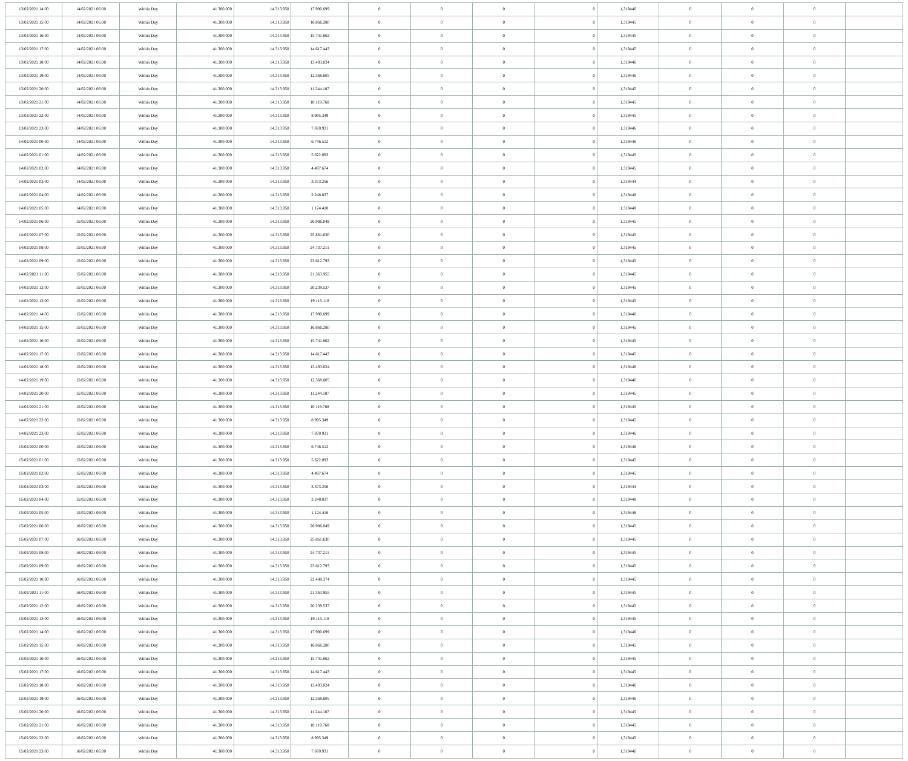| 13/02/2021 14:00 | 14/02/2021 06:00 | Within Day | 41.300.000 | 14.313.950 | 17.990.699 | 0 | 0 | 0 | 0 | 1,319446 | 0 | 0 | 0 | |
| 13/02/2021 15:00 | 14/02/2021 06:00 | Within Day | 41.300.000 | 14.313.950 | 16.866.280 | 0 | 0 | 0 | 0 | 1,319445 | 0 | 0 | 0 | |
| 13/02/2021 16:00 | 14/02/2021 06:00 | Within Day | 41.300.000 | 14.313.950 | 15.741.862 | 0 | 0 | 0 | 0 | 1,319445 | 0 | 0 | 0 | |
| 13/02/2021 17:00 | 14/02/2021 06:00 | Within Day | 41.300.000 | 14.313.950 | 14.617.443 | 0 | 0 | 0 | 0 | 1,319445 | 0 | 0 | 0 | |
| 13/02/2021 18:00 | 14/02/2021 06:00 | Within Day | 41.300.000 | 14.313.950 | 13.493.024 | 0 | 0 | 0 | 0 | 1,319446 | 0 | 0 | 0 | |
| 13/02/2021 19:00 | 14/02/2021 06:00 | Within Day | 41.300.000 | 14.313.950 | 12.368.605 | 0 | 0 | 0 | 0 | 1,319446 | 0 | 0 | 0 | |
| 13/02/2021 20:00 | 14/02/2021 06:00 | Within Day | 41.300.000 | 14.313.950 | 11.244.187 | 0 | 0 | 0 | 0 | 1,319445 | 0 | 0 | 0 | |
| 13/02/2021 21:00 | 14/02/2021 06:00 | Within Day | 41.300.000 | 14.313.950 | 10.119.768 | 0 | 0 | 0 | 0 | 1,319445 | 0 | 0 | 0 | |
| 13/02/2021 22:00 | 14/02/2021 06:00 | Within Day | 41.300.000 | 14.313.950 | 8.995.349 | 0 | 0 | 0 | 0 | 1,319445 | 0 | 0 | 0 | |
| 13/02/2021 23:00 | 14/02/2021 06:00 | Within Day | 41.300.000 | 14.313.950 | 7.870.931 | 0 | 0 | 0 | 0 | 1,319446 | 0 | 0 | 0 | |
| 14/02/2021 00:00 | 14/02/2021 06:00 | Within Day | 41.300.000 | 14.313.950 | 6.746.512 | 0 | 0 | 0 | 0 | 1,319446 | 0 | 0 | 0 | |
| 14/02/2021 01:00 | 14/02/2021 06:00 | Within Day | 41.300.000 | 14.313.950 | 5.622.093 | 0 | 0 | 0 | 0 | 1,319445 | 0 | 0 | 0 | |
| 14/02/2021 02:00 | 14/02/2021 06:00 | Within Day | 41.300.000 | 14.313.950 | 4.497.674 | 0 | 0 | 0 | 0 | 1,319445 | 0 | 0 | 0 | |
| 14/02/2021 03:00 | 14/02/2021 06:00 | Within Day | 41.300.000 | 14.313.950 | 3.373.256 | 0 | 0 | 0 | 0 | 1,319444 | 0 | 0 | 0 | |
| 14/02/2021 04:00 | 14/02/2021 06:00 | Within Day | 41.300.000 | 14.313.950 | 2.248.837 | 0 | 0 | 0 | 0 | 1,319448 | 0 | 0 | 0 | |
| 14/02/2021 05:00 | 14/02/2021 06:00 | Within Day | 41.300.000 | 14.313.950 | 1.124.418 | 0 | 0 | 0 | 0 | 1,319448 | 0 | 0 | 0 | |
| 14/02/2021 06:00 | 15/02/2021 06:00 | Within Day | 41.300.000 | 14.313.950 | 26.986.049 | 0 | 0 | 0 | 0 | 1,319445 | 0 | 0 | 0 | |
| 14/02/2021 07:00 | 15/02/2021 06:00 | Within Day | 41.300.000 | 14.313.950 | 25.861.630 | 0 | 0 | 0 | 0 | 1,319445 | 0 | 0 | 0 | |
| 14/02/2021 08:00 | 15/02/2021 06:00 | Within Day | 41.300.000 | 14.313.950 | 24.737.211 | 0 | 0 | 0 | 0 | 1,319445 | 0 | 0 | 0 | |
| 14/02/2021 09:00 | 15/02/2021 06:00 | Within Day | 41.300.000 | 14.313.950 | 23.612.793 | 0 | 0 | 0 | 0 | 1,319445 | 0 | 0 | 0 | |
| 14/02/2021 11:00 | 15/02/2021 06:00 | Within Day | 41.300.000 | 14.313.950 | 21.363.955 | 0 | 0 | 0 | 0 | 1,319445 | 0 | 0 | 0 | |
| 14/02/2021 12:00 | 15/02/2021 06:00 | Within Day | 41.300.000 | 14.313.950 | 20.239.537 | 0 | 0 | 0 | 0 | 1,319445 | 0 | 0 | 0 | |
| 14/02/2021 13:00 | 15/02/2021 06:00 | Within Day | 41.300.000 | 14.313.950 | 19.115.118 | 0 | 0 | 0 | 0 | 1,319445 | 0 | 0 | 0 | |
| 14/02/2021 14:00 | 15/02/2021 06:00 | Within Day | 41.300.000 | 14.313.950 | 17.990.699 | 0 | 0 | 0 | 0 | 1,319446 | 0 | 0 | 0 | |
| 14/02/2021 15:00 | 15/02/2021 06:00 | Within Day | 41.300.000 | 14.313.950 | 16.866.280 | 0 | 0 | 0 | 0 | 1,319445 | 0 | 0 | 0 | |
| 14/02/2021 16:00 | 15/02/2021 06:00 | Within Day | 41.300.000 | 14.313.950 | 15.741.862 | 0 | 0 | 0 | 0 | 1,319445 | 0 | 0 | 0 | |
| 14/02/2021 17:00 | 15/02/2021 06:00 | Within Day | 41.300.000 | 14.313.950 | 14.617.443 | 0 | 0 | 0 | 0 | 1,319445 | 0 | 0 | 0 | |
| 14/02/2021 18:00 | 15/02/2021 06:00 | Within Day | 41.300.000 | 14.313.950 | 13.493.024 | 0 | 0 | 0 | 0 | 1,319446 | 0 | 0 | 0 | |
| 14/02/2021 19:00 | 15/02/2021 06:00 | Within Day | 41.300.000 | 14.313.950 | 12.368.605 | 0 | 0 | 0 | 0 | 1,319446 | 0 | 0 | 0 | |
| 14/02/2021 20:00 | 15/02/2021 06:00 | Within Day | 41.300.000 | 14.313.950 | 11.244.187 | 0 | 0 | 0 | 0 | 1,319445 | 0 | 0 | 0 | |
| 14/02/2021 21:00 | 15/02/2021 06:00 | Within Day | 41.300.000 | 14.313.950 | 10.119.768 | 0 | 0 | 0 | 0 | 1,319445 | 0 | 0 | 0 | |
| 14/02/2021 22:00 | 15/02/2021 06:00 | Within Day | 41.300.000 | 14.313.950 | 8.995.349 | 0 | 0 | 0 | 0 | 1,319445 | 0 | 0 | 0 | |
| 14/02/2021 23:00 | 15/02/2021 06:00 | Within Day | 41.300.000 | 14.313.950 | 7.870.931 | 0 | 0 | 0 | 0 | 1,319446 | 0 | 0 | 0 | |
| 15/02/2021 00:00 | 15/02/2021 06:00 | Within Day | 41.300.000 | 14.313.950 | 6.746.512 | 0 | 0 | 0 | 0 | 1,319446 | 0 | 0 | 0 | |
| 15/02/2021 01:00 | 15/02/2021 06:00 | Within Day | 41.300.000 | 14.313.950 | 5.622.093 | 0 | 0 | 0 | 0 | 1,319445 | 0 | 0 | 0 | |
| 15/02/2021 02:00 | 15/02/2021 06:00 | Within Day | 41.300.000 | 14.313.950 | 4.497.674 | 0 | 0 | 0 | 0 | 1,319445 | 0 | 0 | 0 | |
| 15/02/2021 03:00 | 15/02/2021 06:00 | Within Day | 41.300.000 | 14.313.950 | 3.373.256 | 0 | 0 | 0 | 0 | 1,319444 | 0 | 0 | 0 | |
| 15/02/2021 04:00 | 15/02/2021 06:00 | Within Day | 41.300.000 | 14.313.950 | 2.248.837 | 0 | 0 | 0 | 0 | 1,319448 | 0 | 0 | 0 | |
| 15/02/2021 05:00 | 15/02/2021 06:00 | Within Day | 41.300.000 | 14.313.950 | 1.124.418 | 0 | 0 | 0 | 0 | 1,319448 | 0 | 0 | 0 | |
| 15/02/2021 06:00 | 16/02/2021 06:00 | Within Day | 41.300.000 | 14.313.950 | 26.986.049 | 0 | 0 | 0 | 0 | 1,319445 | 0 | 0 | 0 | |
| 15/02/2021 07:00 | 16/02/2021 06:00 | Within Day | 41.300.000 | 14.313.950 | 25.861.630 | 0 | 0 | 0 | 0 | 1,319445 | 0 | 0 | 0 | |
| 15/02/2021 08:00 | 16/02/2021 06:00 | Within Day | 41.300.000 | 14.313.950 | 24.737.211 | 0 | 0 | 0 | 0 | 1,319445 | 0 | 0 | 0 | |
| 15/02/2021 09:00 | 16/02/2021 06:00 | Within Day | 41.300.000 | 14.313.950 | 23.612.793 | 0 | 0 | 0 | 0 | 1,319445 | 0 | 0 | 0 | |
| 15/02/2021 10:00 | 16/02/2021 06:00 | Within Day | 41.300.000 | 14.313.950 | 22.488.374 | 0 | 0 | 0 | 0 | 1,319445 | 0 | 0 | 0 | |
| 15/02/2021 11:00 | 16/02/2021 06:00 | Within Day | 41.300.000 | 14.313.950 | 21.363.955 | 0 | 0 | 0 | 0 | 1,319445 | 0 | 0 | 0 | |
| 15/02/2021 12:00 | 16/02/2021 06:00 | Within Day | 41.300.000 | 14.313.950 | 20.239.537 | 0 | 0 | 0 | 0 | 1,319445 | 0 | 0 | 0 | |
| 15/02/2021 13:00 | 16/02/2021 06:00 | Within Day | 41.300.000 | 14.313.950 | 19.115.118 | 0 | 0 | 0 | 0 | 1,319445 | 0 | 0 | 0 | |
| 15/02/2021 14:00 | 16/02/2021 06:00 | Within Day | 41.300.000 | 14.313.950 | 17.990.699 | 0 | 0 | 0 | 0 | 1,319446 | 0 | 0 | 0 | |
| 15/02/2021 15:00 | 16/02/2021 06:00 | Within Day | 41.300.000 | 14.313.950 | 16.866.280 | 0 | 0 | 0 | 0 | 1,319445 | 0 | 0 | 0 | |
| 15/02/2021 16:00 | 16/02/2021 06:00 | Within Day | 41.300.000 | 14.313.950 | 15.741.862 | 0 | 0 | 0 | 0 | 1,319445 | 0 | 0 | 0 | |
| 15/02/2021 17:00 | 16/02/2021 06:00 | Within Day | 41.300.000 | 14.313.950 | 14.617.443 | 0 | 0 | 0 | 0 | 1,319445 | 0 | 0 | 0 | |
| 15/02/2021 18:00 | 16/02/2021 06:00 | Within Day | 41.300.000 | 14.313.950 | 13.493.024 | 0 | 0 | 0 | 0 | 1,319446 | 0 | 0 | 0 | |
| 15/02/2021 19:00 | 16/02/2021 06:00 | Within Day | 41.300.000 | 14.313.950 | 12.368.605 | 0 | 0 | 0 | 0 | 1,319446 | 0 | 0 | 0 | |
| 15/02/2021 20:00 | 16/02/2021 06:00 | Within Day | 41.300.000 | 14.313.950 | 11.244.187 | 0 | 0 | 0 | 0 | 1,319445 | 0 | 0 | 0 | |
| 15/02/2021 21:00 | 16/02/2021 06:00 | Within Day | 41.300.000 | 14.313.950 | 10.119.768 | 0 | 0 | 0 | 0 | 1,319445 | 0 | 0 | 0 | |
| 15/02/2021 22:00 | 16/02/2021 06:00 | Within Day | 41.300.000 | 14.313.950 | 8.995.349 | 0 | 0 | 0 | 0 | 1,319445 | 0 | 0 | 0 | |
| 15/02/2021 23:00 | 16/02/2021 06:00 | Within Day | 41.300.000 | 14.313.950 | 7.870.931 | 0 | 0 | 0 | 0 | 1,319446 | 0 | 0 | 0 | |